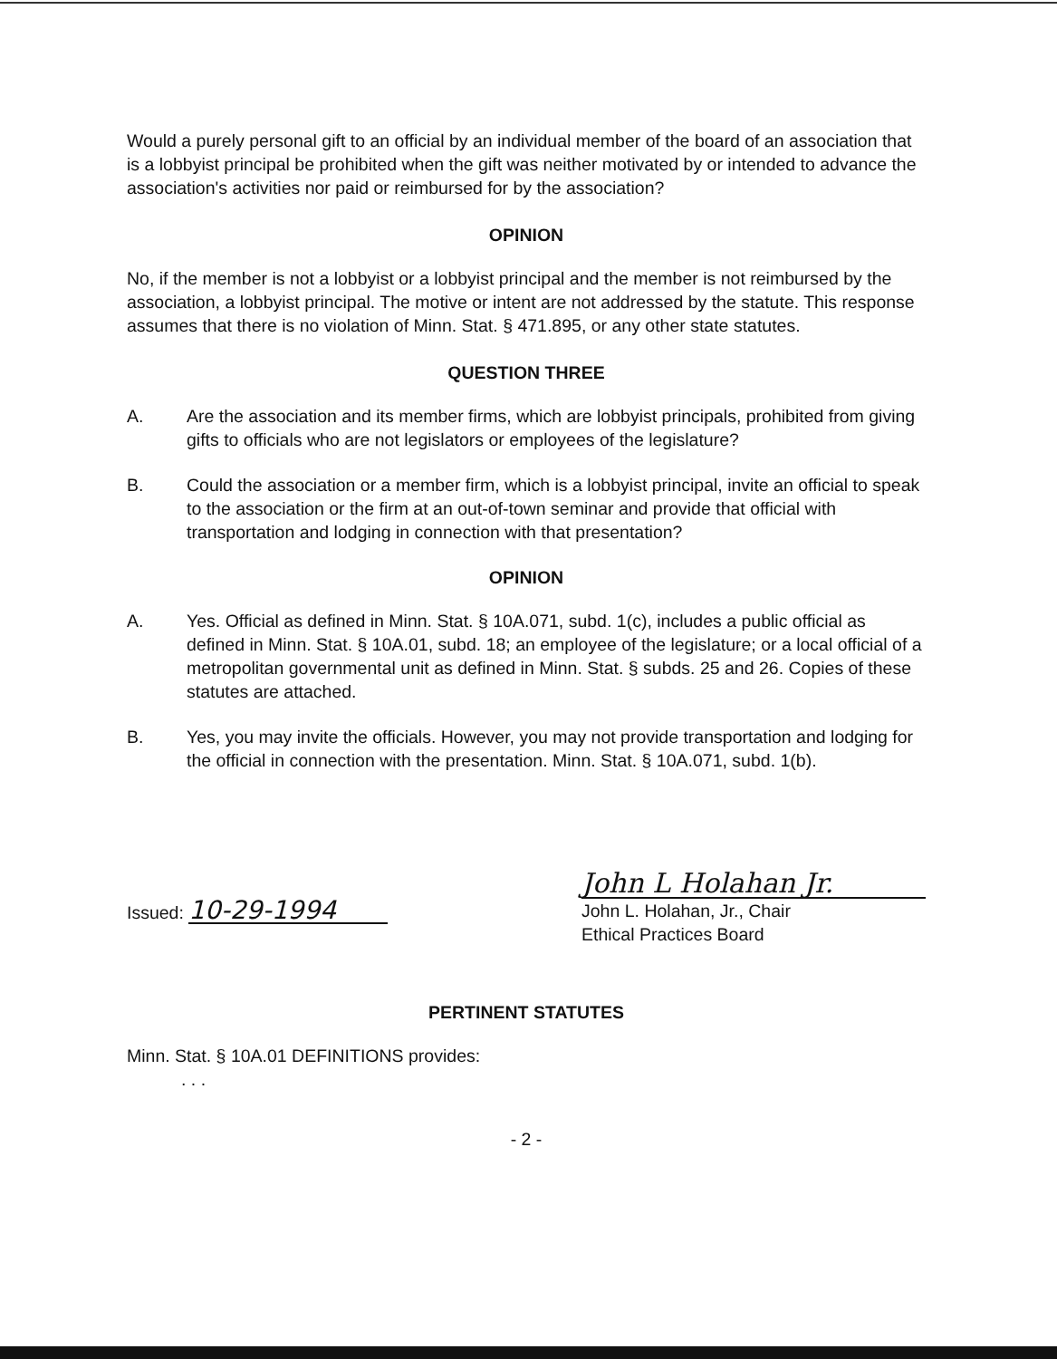Would a purely personal gift to an official by an individual member of the board of an association that is a lobbyist principal be prohibited when the gift was neither motivated by or intended to advance the association's activities nor paid or reimbursed for by the association?
OPINION
No, if the member is not a lobbyist or a lobbyist principal and the member is not reimbursed by the association, a lobbyist principal. The motive or intent are not addressed by the statute. This response assumes that there is no violation of Minn. Stat. § 471.895, or any other state statutes.
QUESTION THREE
A. Are the association and its member firms, which are lobbyist principals, prohibited from giving gifts to officials who are not legislators or employees of the legislature?
B. Could the association or a member firm, which is a lobbyist principal, invite an official to speak to the association or the firm at an out-of-town seminar and provide that official with transportation and lodging in connection with that presentation?
OPINION
A. Yes. Official as defined in Minn. Stat. § 10A.071, subd. 1(c), includes a public official as defined in Minn. Stat. § 10A.01, subd. 18; an employee of the legislature; or a local official of a metropolitan governmental unit as defined in Minn. Stat. § subds. 25 and 26. Copies of these statutes are attached.
B. Yes, you may invite the officials. However, you may not provide transportation and lodging for the official in connection with the presentation. Minn. Stat. § 10A.071, subd. 1(b).
Issued: 10-29-1994
John L Holahan Jr.
John L. Holahan, Jr., Chair
Ethical Practices Board
PERTINENT STATUTES
Minn. Stat. § 10A.01 DEFINITIONS provides:
. . .
- 2 -